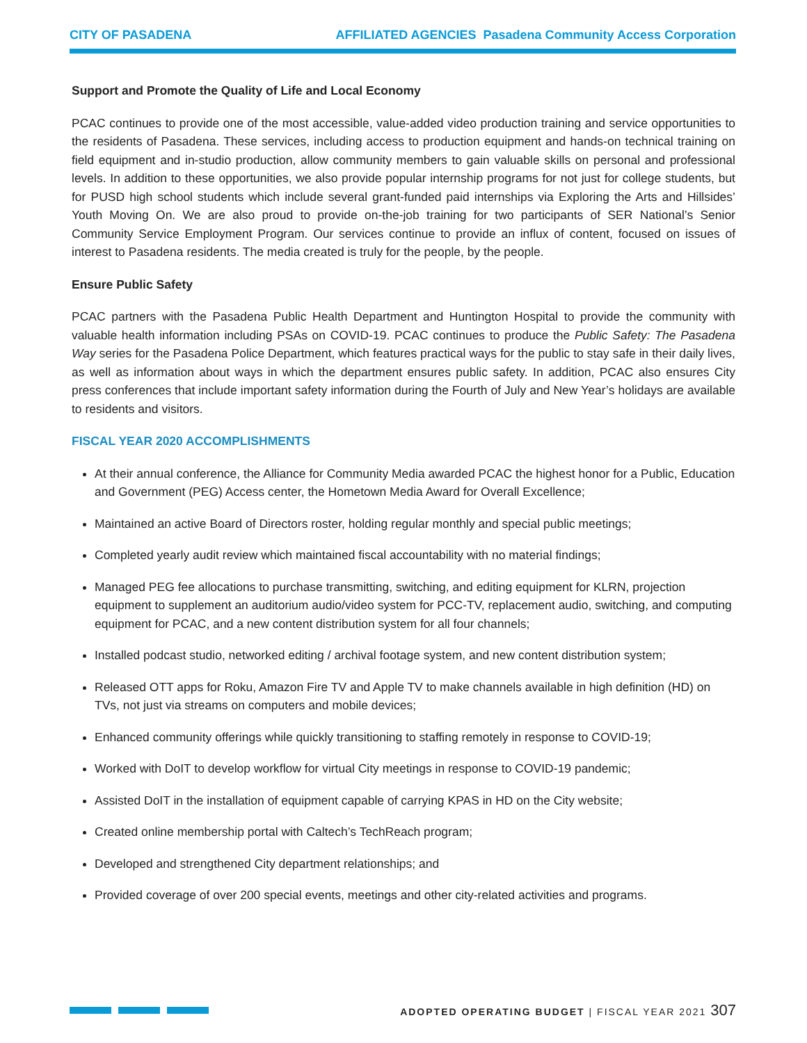CITY OF PASADENA AFFILIATED AGENCIES Pasadena Community Access Corporation
Support and Promote the Quality of Life and Local Economy
PCAC continues to provide one of the most accessible, value-added video production training and service opportunities to the residents of Pasadena. These services, including access to production equipment and hands-on technical training on field equipment and in-studio production, allow community members to gain valuable skills on personal and professional levels. In addition to these opportunities, we also provide popular internship programs for not just for college students, but for PUSD high school students which include several grant-funded paid internships via Exploring the Arts and Hillsides’ Youth Moving On. We are also proud to provide on-the-job training for two participants of SER National’s Senior Community Service Employment Program. Our services continue to provide an influx of content, focused on issues of interest to Pasadena residents. The media created is truly for the people, by the people.
Ensure Public Safety
PCAC partners with the Pasadena Public Health Department and Huntington Hospital to provide the community with valuable health information including PSAs on COVID-19. PCAC continues to produce the Public Safety: The Pasadena Way series for the Pasadena Police Department, which features practical ways for the public to stay safe in their daily lives, as well as information about ways in which the department ensures public safety. In addition, PCAC also ensures City press conferences that include important safety information during the Fourth of July and New Year’s holidays are available to residents and visitors.
FISCAL YEAR 2020 ACCOMPLISHMENTS
At their annual conference, the Alliance for Community Media awarded PCAC the highest honor for a Public, Education and Government (PEG) Access center, the Hometown Media Award for Overall Excellence;
Maintained an active Board of Directors roster, holding regular monthly and special public meetings;
Completed yearly audit review which maintained fiscal accountability with no material findings;
Managed PEG fee allocations to purchase transmitting, switching, and editing equipment for KLRN, projection equipment to supplement an auditorium audio/video system for PCC-TV, replacement audio, switching, and computing equipment for PCAC, and a new content distribution system for all four channels;
Installed podcast studio, networked editing / archival footage system, and new content distribution system;
Released OTT apps for Roku, Amazon Fire TV and Apple TV to make channels available in high definition (HD) on TVs, not just via streams on computers and mobile devices;
Enhanced community offerings while quickly transitioning to staffing remotely in response to COVID-19;
Worked with DoIT to develop workflow for virtual City meetings in response to COVID-19 pandemic;
Assisted DoIT in the installation of equipment capable of carrying KPAS in HD on the City website;
Created online membership portal with Caltech’s TechReach program;
Developed and strengthened City department relationships; and
Provided coverage of over 200 special events, meetings and other city-related activities and programs.
ADOPTED OPERATING BUDGET | FISCAL YEAR 2021 307